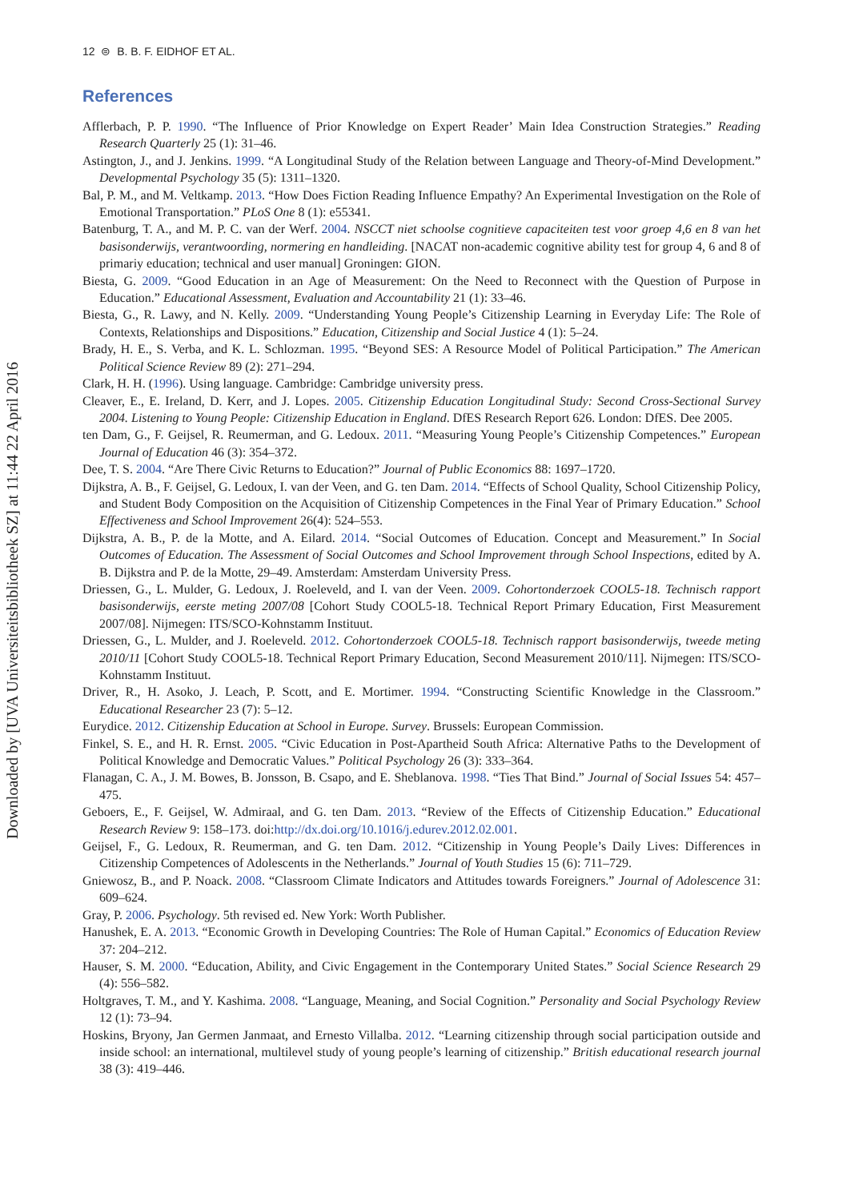12 ⊜ B. B. F. EIDHOF ET AL.
Downloaded by [UVA Universiteitsbibliotheek SZ] at 11:44 22 April 2016
References
Afflerbach, P. P. 1990. “The Influence of Prior Knowledge on Expert Reader’ Main Idea Construction Strategies.” Reading Research Quarterly 25 (1): 31–46.
Astington, J., and J. Jenkins. 1999. “A Longitudinal Study of the Relation between Language and Theory-of-Mind Development.” Developmental Psychology 35 (5): 1311–1320.
Bal, P. M., and M. Veltkamp. 2013. “How Does Fiction Reading Influence Empathy? An Experimental Investigation on the Role of Emotional Transportation.” PLoS One 8 (1): e55341.
Batenburg, T. A., and M. P. C. van der Werf. 2004. NSCCT niet schoolse cognitieve capaciteiten test voor groep 4,6 en 8 van het basisonderwijs, verantwoording, normering en handleiding. [NACAT non-academic cognitive ability test for group 4, 6 and 8 of primariy education; technical and user manual] Groningen: GION.
Biesta, G. 2009. “Good Education in an Age of Measurement: On the Need to Reconnect with the Question of Purpose in Education.” Educational Assessment, Evaluation and Accountability 21 (1): 33–46.
Biesta, G., R. Lawy, and N. Kelly. 2009. “Understanding Young People’s Citizenship Learning in Everyday Life: The Role of Contexts, Relationships and Dispositions.” Education, Citizenship and Social Justice 4 (1): 5–24.
Brady, H. E., S. Verba, and K. L. Schlozman. 1995. “Beyond SES: A Resource Model of Political Participation.” The American Political Science Review 89 (2): 271–294.
Clark, H. H. (1996). Using language. Cambridge: Cambridge university press.
Cleaver, E., E. Ireland, D. Kerr, and J. Lopes. 2005. Citizenship Education Longitudinal Study: Second Cross-Sectional Survey 2004. Listening to Young People: Citizenship Education in England. DfES Research Report 626. London: DfES. Dee 2005.
ten Dam, G., F. Geijsel, R. Reumerman, and G. Ledoux. 2011. “Measuring Young People’s Citizenship Competences.” European Journal of Education 46 (3): 354–372.
Dee, T. S. 2004. “Are There Civic Returns to Education?” Journal of Public Economics 88: 1697–1720.
Dijkstra, A. B., F. Geijsel, G. Ledoux, I. van der Veen, and G. ten Dam. 2014. “Effects of School Quality, School Citizenship Policy, and Student Body Composition on the Acquisition of Citizenship Competences in the Final Year of Primary Education.” School Effectiveness and School Improvement 26(4): 524–553.
Dijkstra, A. B., P. de la Motte, and A. Eilard. 2014. “Social Outcomes of Education. Concept and Measurement.” In Social Outcomes of Education. The Assessment of Social Outcomes and School Improvement through School Inspections, edited by A. B. Dijkstra and P. de la Motte, 29–49. Amsterdam: Amsterdam University Press.
Driessen, G., L. Mulder, G. Ledoux, J. Roeleveld, and I. van der Veen. 2009. Cohortonderzoek COOL5-18. Technisch rapport basisonderwijs, eerste meting 2007/08 [Cohort Study COOL5-18. Technical Report Primary Education, First Measurement 2007/08]. Nijmegen: ITS/SCO-Kohnstamm Instituut.
Driessen, G., L. Mulder, and J. Roeleveld. 2012. Cohortonderzoek COOL5-18. Technisch rapport basisonderwijs, tweede meting 2010/11 [Cohort Study COOL5-18. Technical Report Primary Education, Second Measurement 2010/11]. Nijmegen: ITS/SCO-Kohnstamm Instituut.
Driver, R., H. Asoko, J. Leach, P. Scott, and E. Mortimer. 1994. “Constructing Scientific Knowledge in the Classroom.” Educational Researcher 23 (7): 5–12.
Eurydice. 2012. Citizenship Education at School in Europe. Survey. Brussels: European Commission.
Finkel, S. E., and H. R. Ernst. 2005. “Civic Education in Post-Apartheid South Africa: Alternative Paths to the Development of Political Knowledge and Democratic Values.” Political Psychology 26 (3): 333–364.
Flanagan, C. A., J. M. Bowes, B. Jonsson, B. Csapo, and E. Sheblanova. 1998. “Ties That Bind.” Journal of Social Issues 54: 457–475.
Geboers, E., F. Geijsel, W. Admiraal, and G. ten Dam. 2013. “Review of the Effects of Citizenship Education.” Educational Research Review 9: 158–173. doi:http://dx.doi.org/10.1016/j.edurev.2012.02.001.
Geijsel, F., G. Ledoux, R. Reumerman, and G. ten Dam. 2012. “Citizenship in Young People’s Daily Lives: Differences in Citizenship Competences of Adolescents in the Netherlands.” Journal of Youth Studies 15 (6): 711–729.
Gniewosz, B., and P. Noack. 2008. “Classroom Climate Indicators and Attitudes towards Foreigners.” Journal of Adolescence 31: 609–624.
Gray, P. 2006. Psychology. 5th revised ed. New York: Worth Publisher.
Hanushek, E. A. 2013. “Economic Growth in Developing Countries: The Role of Human Capital.” Economics of Education Review 37: 204–212.
Hauser, S. M. 2000. “Education, Ability, and Civic Engagement in the Contemporary United States.” Social Science Research 29 (4): 556–582.
Holtgraves, T. M., and Y. Kashima. 2008. “Language, Meaning, and Social Cognition.” Personality and Social Psychology Review 12 (1): 73–94.
Hoskins, Bryony, Jan Germen Janmaat, and Ernesto Villalba. 2012. “Learning citizenship through social participation outside and inside school: an international, multilevel study of young people’s learning of citizenship.” British educational research journal 38 (3): 419–446.